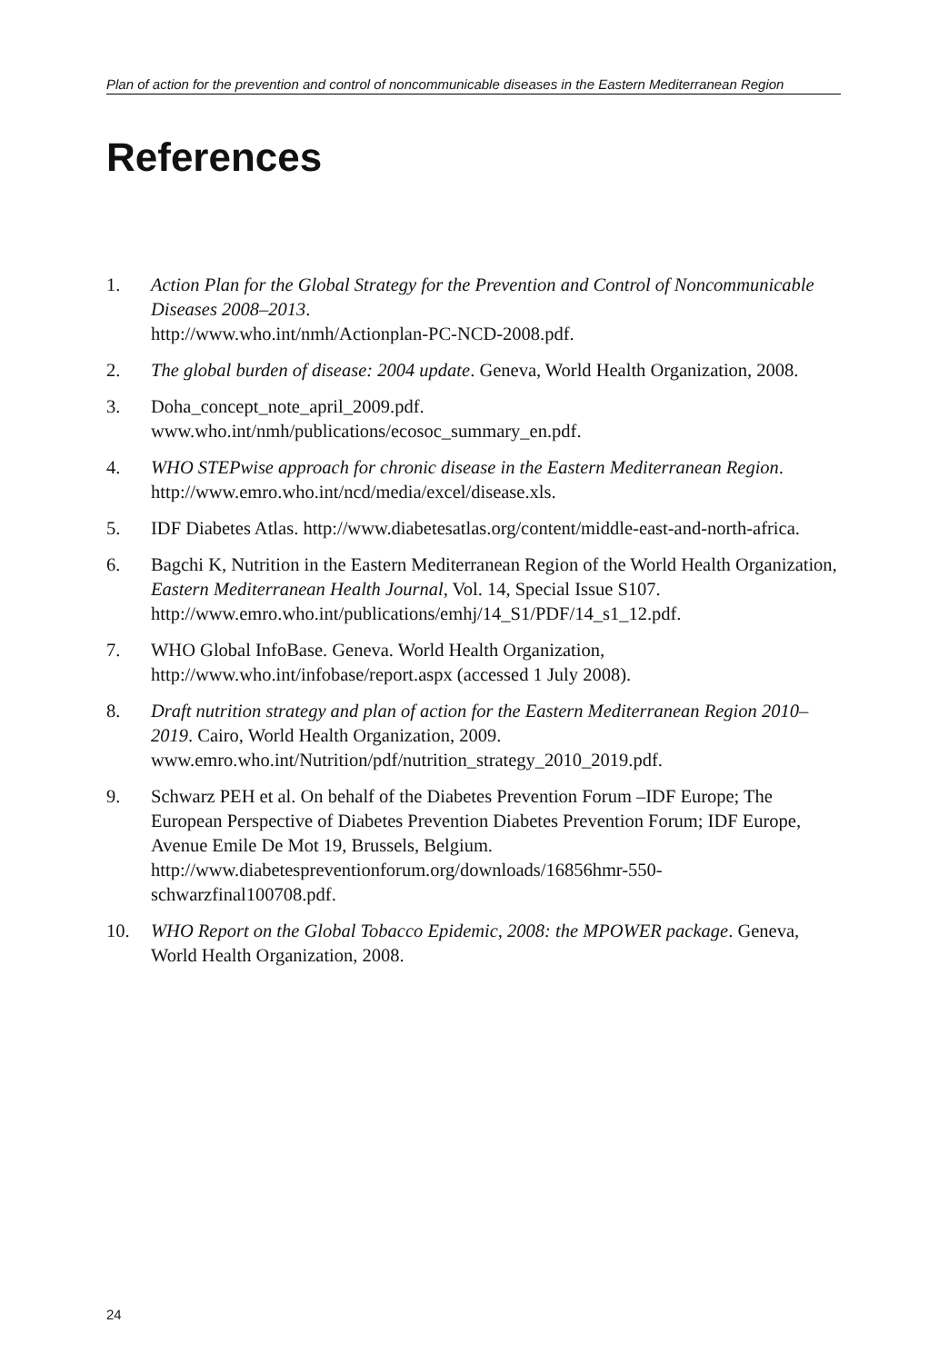Plan of action for the prevention and control of noncommunicable diseases in the Eastern Mediterranean Region
References
1. Action Plan for the Global Strategy for the Prevention and Control of Noncommunicable Diseases 2008–2013.
http://www.who.int/nmh/Actionplan-PC-NCD-2008.pdf.
2. The global burden of disease: 2004 update. Geneva, World Health Organization, 2008.
3. Doha_concept_note_april_2009.pdf.
www.who.int/nmh/publications/ecosoc_summary_en.pdf.
4. WHO STEPwise approach for chronic disease in the Eastern Mediterranean Region. http://www.emro.who.int/ncd/media/excel/disease.xls.
5. IDF Diabetes Atlas. http://www.diabetesatlas.org/content/middle-east-and-north-africa.
6. Bagchi K, Nutrition in the Eastern Mediterranean Region of the World Health Organization, Eastern Mediterranean Health Journal, Vol. 14, Special Issue S107. http://www.emro.who.int/publications/emhj/14_S1/PDF/14_s1_12.pdf.
7. WHO Global InfoBase. Geneva. World Health Organization,
http://www.who.int/infobase/report.aspx (accessed 1 July 2008).
8. Draft nutrition strategy and plan of action for the Eastern Mediterranean Region 2010–2019. Cairo, World Health Organization, 2009.
www.emro.who.int/Nutrition/pdf/nutrition_strategy_2010_2019.pdf.
9. Schwarz PEH et al. On behalf of the Diabetes Prevention Forum –IDF Europe; The European Perspective of Diabetes Prevention Diabetes Prevention Forum; IDF Europe, Avenue Emile De Mot 19, Brussels, Belgium.
http://www.diabetespreventionforum.org/downloads/16856hmr-550-schwarzfinal100708.pdf.
10. WHO Report on the Global Tobacco Epidemic, 2008: the MPOWER package. Geneva, World Health Organization, 2008.
24